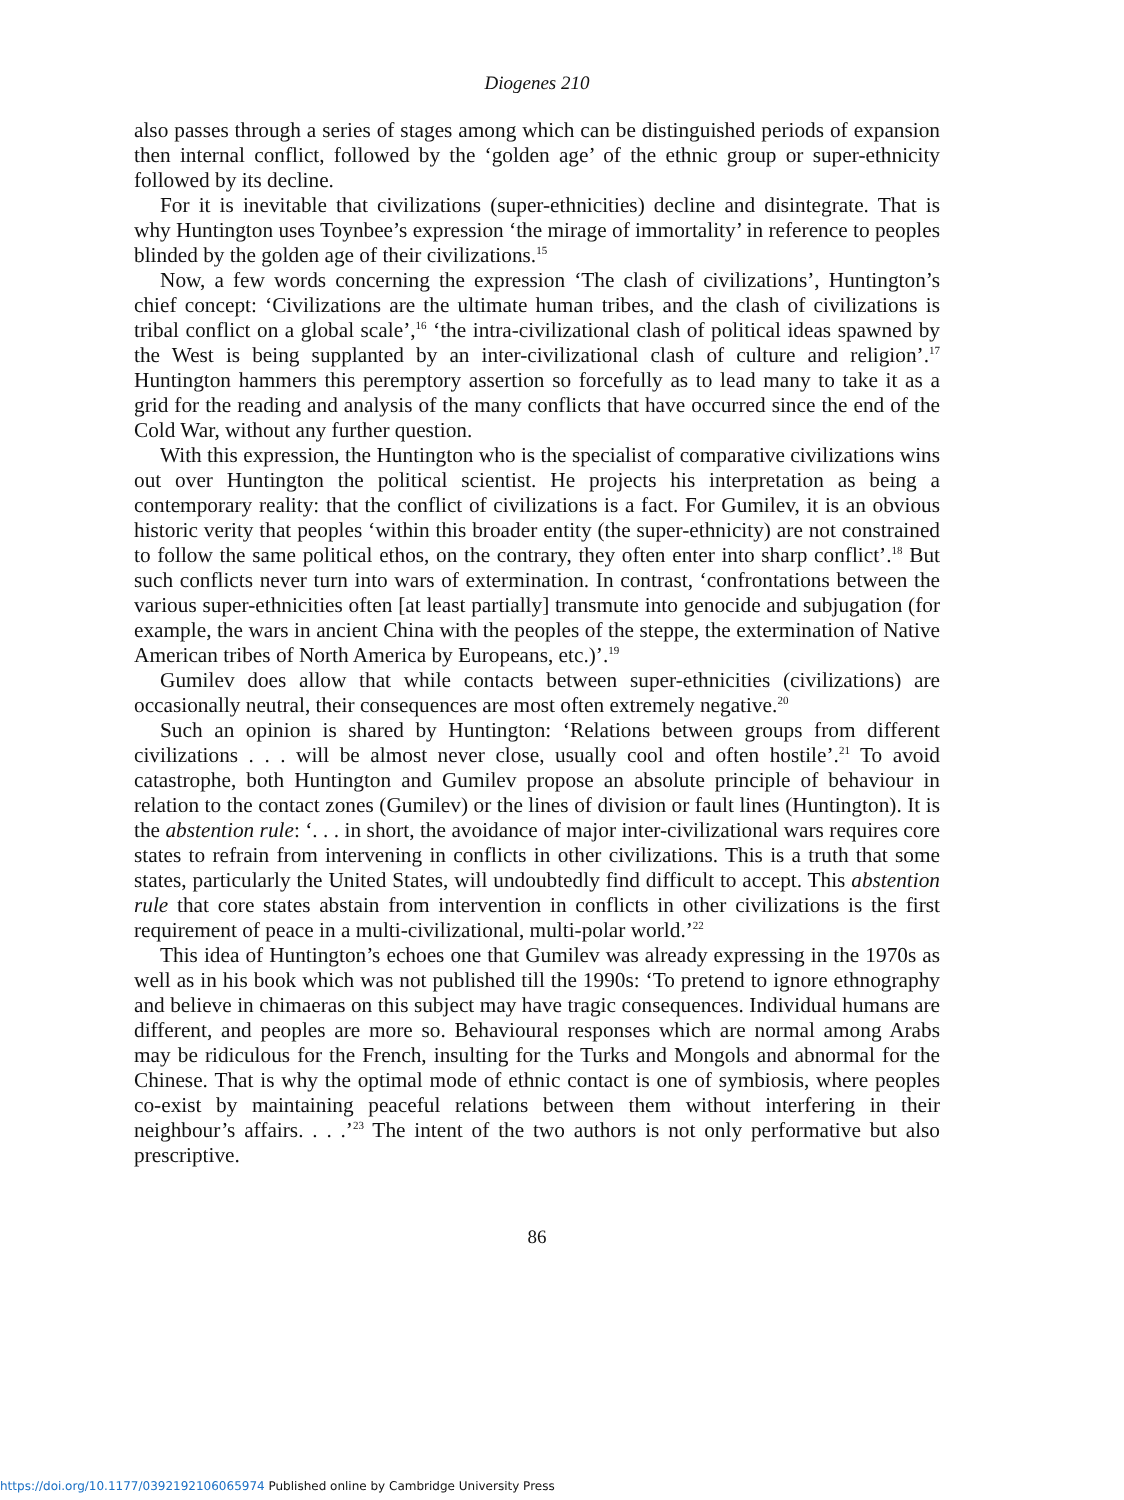Diogenes 210
also passes through a series of stages among which can be distinguished periods of expansion then internal conflict, followed by the ‘golden age’ of the ethnic group or super-ethnicity followed by its decline.
For it is inevitable that civilizations (super-ethnicities) decline and disintegrate. That is why Huntington uses Toynbee’s expression ‘the mirage of immortality’ in reference to peoples blinded by the golden age of their civilizations.<sup>15</sup>
Now, a few words concerning the expression ‘The clash of civilizations’, Huntington’s chief concept: ‘Civilizations are the ultimate human tribes, and the clash of civilizations is tribal conflict on a global scale’,<sup>16</sup> ‘the intra-civilizational clash of political ideas spawned by the West is being supplanted by an inter-civilizational clash of culture and religion’.<sup>17</sup> Huntington hammers this peremptory assertion so forcefully as to lead many to take it as a grid for the reading and analysis of the many conflicts that have occurred since the end of the Cold War, without any further question.
With this expression, the Huntington who is the specialist of comparative civilizations wins out over Huntington the political scientist. He projects his interpretation as being a contemporary reality: that the conflict of civilizations is a fact. For Gumilev, it is an obvious historic verity that peoples ‘within this broader entity (the super-ethnicity) are not constrained to follow the same political ethos, on the contrary, they often enter into sharp conflict’.<sup>18</sup> But such conflicts never turn into wars of extermination. In contrast, ‘confrontations between the various super-ethnicities often [at least partially] transmute into genocide and subjugation (for example, the wars in ancient China with the peoples of the steppe, the extermination of Native American tribes of North America by Europeans, etc.)’.<sup>19</sup>
Gumilev does allow that while contacts between super-ethnicities (civilizations) are occasionally neutral, their consequences are most often extremely negative.<sup>20</sup>
Such an opinion is shared by Huntington: ‘Relations between groups from different civilizations . . . will be almost never close, usually cool and often hostile’.<sup>21</sup> To avoid catastrophe, both Huntington and Gumilev propose an absolute principle of behaviour in relation to the contact zones (Gumilev) or the lines of division or fault lines (Huntington). It is the abstention rule: ‘. . . in short, the avoidance of major inter-civilizational wars requires core states to refrain from intervening in conflicts in other civilizations. This is a truth that some states, particularly the United States, will undoubtedly find difficult to accept. This abstention rule that core states abstain from intervention in conflicts in other civilizations is the first requirement of peace in a multi-civilizational, multi-polar world.’<sup>22</sup>
This idea of Huntington’s echoes one that Gumilev was already expressing in the 1970s as well as in his book which was not published till the 1990s: ‘To pretend to ignore ethnography and believe in chimaeras on this subject may have tragic consequences. Individual humans are different, and peoples are more so. Behavioural responses which are normal among Arabs may be ridiculous for the French, insulting for the Turks and Mongols and abnormal for the Chinese. That is why the optimal mode of ethnic contact is one of symbiosis, where peoples co-exist by maintaining peaceful relations between them without interfering in their neighbour’s affairs. . . .’<sup>23</sup> The intent of the two authors is not only performative but also prescriptive.
86
https://doi.org/10.1177/0392192106065974 Published online by Cambridge University Press